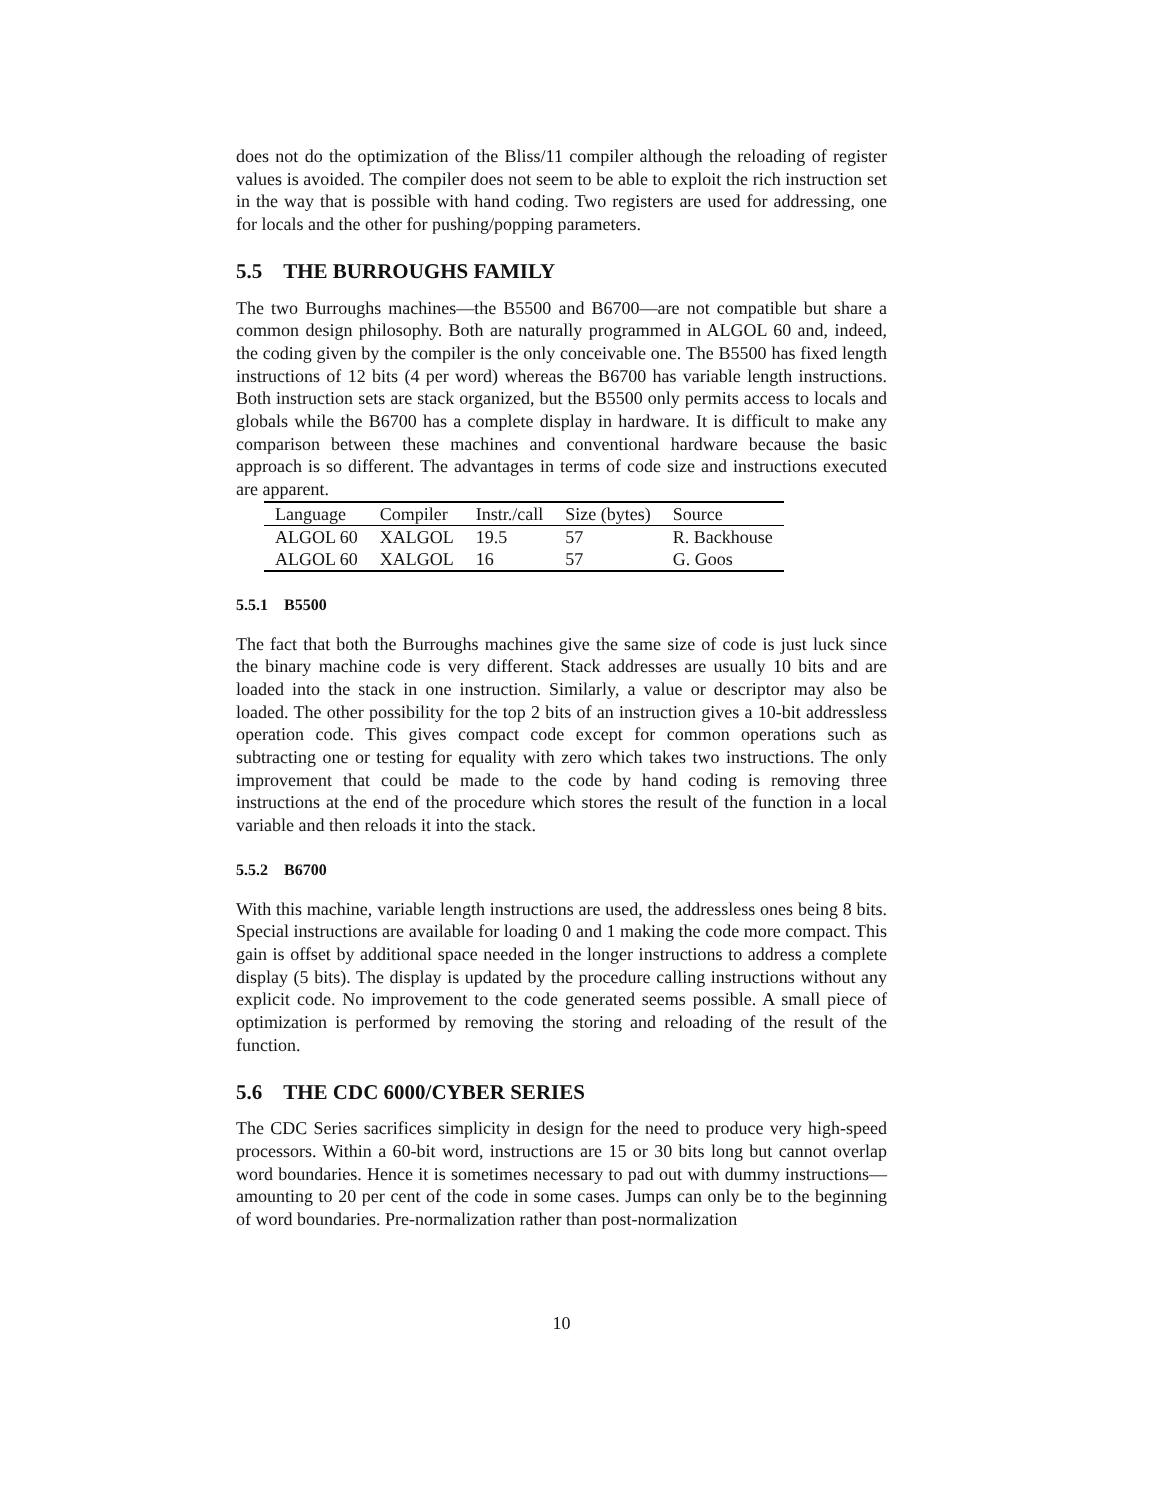does not do the optimization of the Bliss/11 compiler although the reloading of register values is avoided. The compiler does not seem to be able to exploit the rich instruction set in the way that is possible with hand coding. Two registers are used for addressing, one for locals and the other for pushing/popping parameters.
5.5 THE BURROUGHS FAMILY
The two Burroughs machines—the B5500 and B6700—are not compatible but share a common design philosophy. Both are naturally programmed in ALGOL 60 and, indeed, the coding given by the compiler is the only conceivable one. The B5500 has fixed length instructions of 12 bits (4 per word) whereas the B6700 has variable length instructions. Both instruction sets are stack organized, but the B5500 only permits access to locals and globals while the B6700 has a complete display in hardware. It is difficult to make any comparison between these machines and conventional hardware because the basic approach is so different. The advantages in terms of code size and instructions executed are apparent.
| Language | Compiler | Instr./call | Size (bytes) | Source |
| --- | --- | --- | --- | --- |
| ALGOL 60 | XALGOL | 19.5 | 57 | R. Backhouse |
| ALGOL 60 | XALGOL | 16 | 57 | G. Goos |
5.5.1 B5500
The fact that both the Burroughs machines give the same size of code is just luck since the binary machine code is very different. Stack addresses are usually 10 bits and are loaded into the stack in one instruction. Similarly, a value or descriptor may also be loaded. The other possibility for the top 2 bits of an instruction gives a 10-bit addressless operation code. This gives compact code except for common operations such as subtracting one or testing for equality with zero which takes two instructions. The only improvement that could be made to the code by hand coding is removing three instructions at the end of the procedure which stores the result of the function in a local variable and then reloads it into the stack.
5.5.2 B6700
With this machine, variable length instructions are used, the addressless ones being 8 bits. Special instructions are available for loading 0 and 1 making the code more compact. This gain is offset by additional space needed in the longer instructions to address a complete display (5 bits). The display is updated by the procedure calling instructions without any explicit code. No improvement to the code generated seems possible. A small piece of optimization is performed by removing the storing and reloading of the result of the function.
5.6 THE CDC 6000/CYBER SERIES
The CDC Series sacrifices simplicity in design for the need to produce very high-speed processors. Within a 60-bit word, instructions are 15 or 30 bits long but cannot overlap word boundaries. Hence it is sometimes necessary to pad out with dummy instructions— amounting to 20 per cent of the code in some cases. Jumps can only be to the beginning of word boundaries. Pre-normalization rather than post-normalization
10